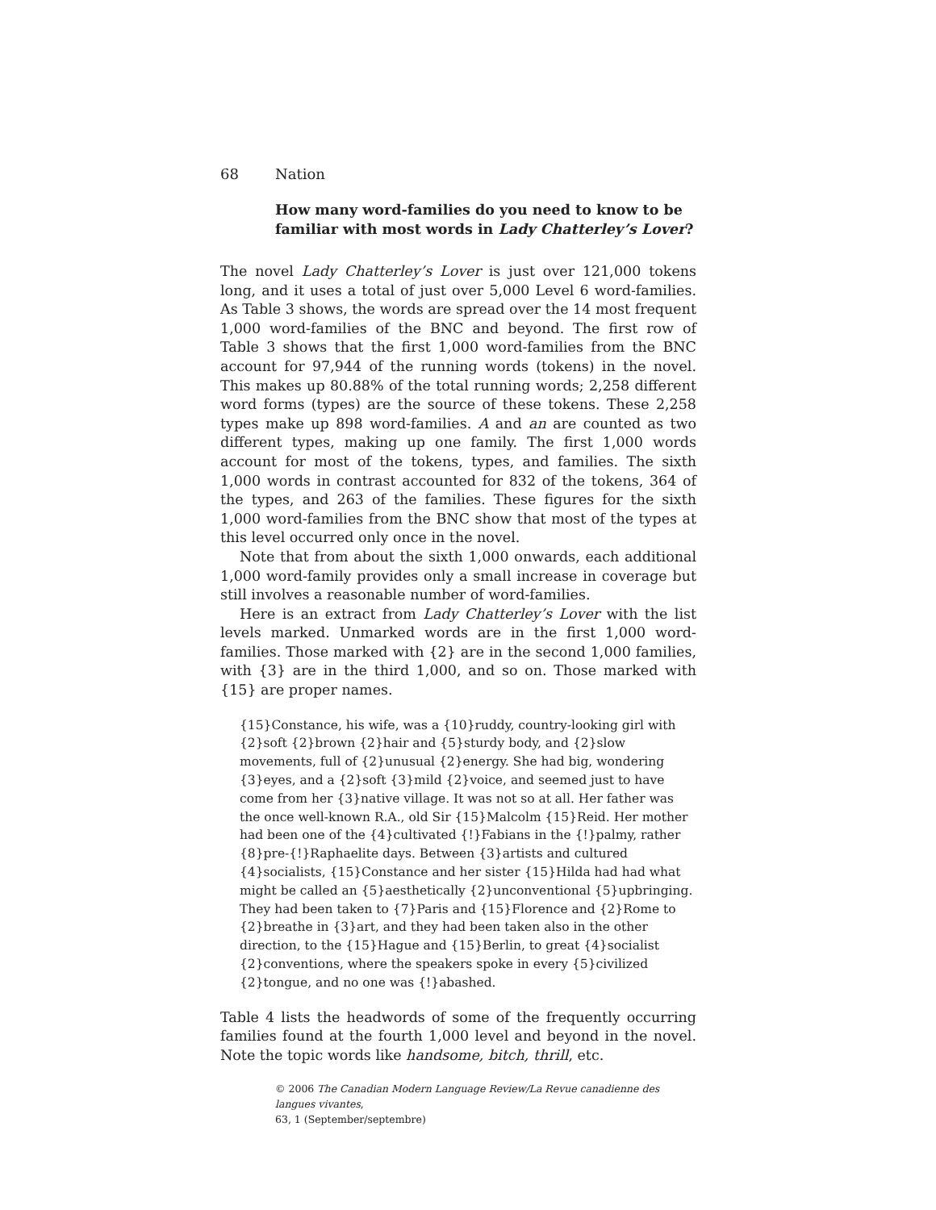68 Nation
How many word-families do you need to know to be familiar with most words in Lady Chatterley’s Lover?
The novel Lady Chatterley’s Lover is just over 121,000 tokens long, and it uses a total of just over 5,000 Level 6 word-families. As Table 3 shows, the words are spread over the 14 most frequent 1,000 word-families of the BNC and beyond. The first row of Table 3 shows that the first 1,000 word-families from the BNC account for 97,944 of the running words (tokens) in the novel. This makes up 80.88% of the total running words; 2,258 different word forms (types) are the source of these tokens. These 2,258 types make up 898 word-families. A and an are counted as two different types, making up one family. The first 1,000 words account for most of the tokens, types, and families. The sixth 1,000 words in contrast accounted for 832 of the tokens, 364 of the types, and 263 of the families. These figures for the sixth 1,000 word-families from the BNC show that most of the types at this level occurred only once in the novel.
Note that from about the sixth 1,000 onwards, each additional 1,000 word-family provides only a small increase in coverage but still involves a reasonable number of word-families.
Here is an extract from Lady Chatterley’s Lover with the list levels marked. Unmarked words are in the first 1,000 word-families. Those marked with {2} are in the second 1,000 families, with {3} are in the third 1,000, and so on. Those marked with {15} are proper names.
{15}Constance, his wife, was a {10}ruddy, country-looking girl with {2}soft {2}brown {2}hair and {5}sturdy body, and {2}slow movements, full of {2}unusual {2}energy. She had big, wondering {3}eyes, and a {2}soft {3}mild {2}voice, and seemed just to have come from her {3}native village. It was not so at all. Her father was the once well-known R.A., old Sir {15}Malcolm {15}Reid. Her mother had been one of the {4}cultivated {!}Fabians in the {!}palmy, rather {8}pre-{!}Raphaelite days. Between {3}artists and cultured {4}socialists, {15}Constance and her sister {15}Hilda had had what might be called an {5}aesthetically {2}unconventional {5}upbringing. They had been taken to {7}Paris and {15}Florence and {2}Rome to {2}breathe in {3}art, and they had been taken also in the other direction, to the {15}Hague and {15}Berlin, to great {4}socialist {2}conventions, where the speakers spoke in every {5}civilized {2}tongue, and no one was {!}abashed.
Table 4 lists the headwords of some of the frequently occurring families found at the fourth 1,000 level and beyond in the novel. Note the topic words like handsome, bitch, thrill, etc.
© 2006 The Canadian Modern Language Review/La Revue canadienne des langues vivantes,
63, 1 (September/septembre)